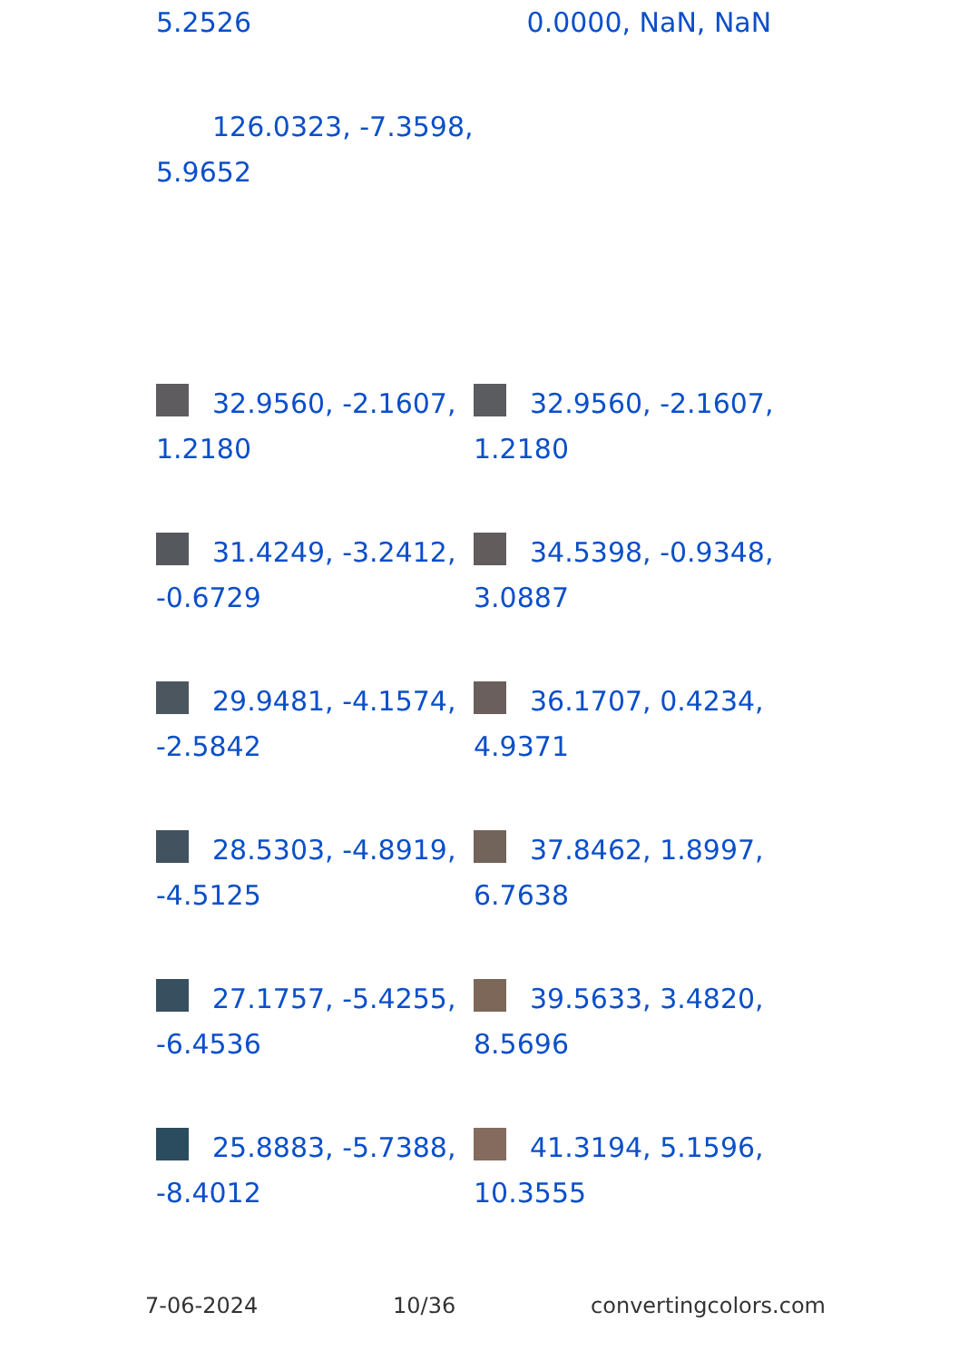5.2526 0.0000, NaN, NaN
126.0323, -7.3598,
5.9652
32.9560, -2.1607,
1.2180
32.9560, -2.1607,
1.2180
31.4249, -3.2412,
-0.6729
34.5398, -0.9348,
3.0887
29.9481, -4.1574,
-2.5842
36.1707, 0.4234,
4.9371
28.5303, -4.8919,
-4.5125
37.8462, 1.8997,
6.7638
27.1757, -5.4255,
-6.4536
39.5633, 3.4820,
8.5696
25.8883, -5.7388,
-8.4012
41.3194, 5.1596,
10.3555
7-06-2024 10/36 convertingcolors.com